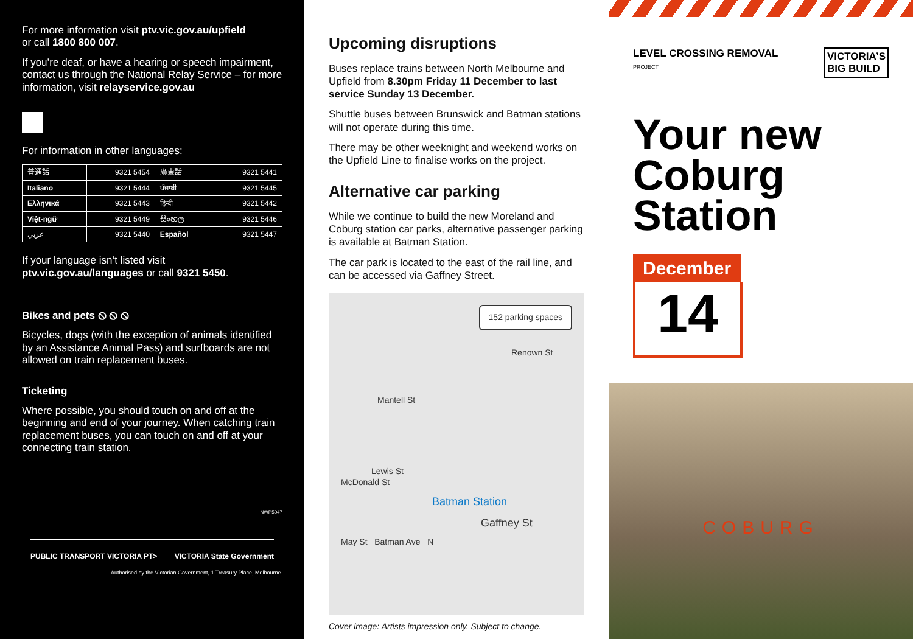For more information visit ptv.vic.gov.au/upfield
or call 1800 800 007.
If you’re deaf, or have a hearing or speech impairment, contact us through the National Relay Service – for more information, visit relayservice.gov.au
For information in other languages:
| 普通話 | 9321 5454 | 廣東話 | 9321 5441 |
| Italiano | 9321 5444 | ਪੰਜਾਬੀ | 9321 5445 |
| Ελληνικά | 9321 5443 | हिन्दी | 9321 5442 |
| Việt-ngữ | 9321 5449 | සිංහල | 9321 5446 |
| عربي | 9321 5440 | Español | 9321 5447 |
If your language isn’t listed visit
ptv.vic.gov.au/languages or call 9321 5450.
Bikes and pets ⦸ ⦸ ⦸
Bicycles, dogs (with the exception of animals identified by an Assistance Animal Pass) and surfboards are not allowed on train replacement buses.
Ticketing
Where possible, you should touch on and off at the beginning and end of your journey. When catching train replacement buses, you can touch on and off at your connecting train station.
NWP5047
PUBLIC TRANSPORT VICTORIA PT> VICTORIA State Government
Authorised by the Victorian Government, 1 Treasury Place, Melbourne.
Upcoming disruptions
Buses replace trains between North Melbourne and Upfield from 8.30pm Friday 11 December to last service Sunday 13 December.
Shuttle buses between Brunswick and Batman stations will not operate during this time.
There may be other weeknight and weekend works on the Upfield Line to finalise works on the project.
Alternative car parking
While we continue to build the new Moreland and Coburg station car parks, alternative passenger parking is available at Batman Station.
The car park is located to the east of the rail line, and can be accessed via Gaffney Street.
152 parking spaces
Renown St
Mantell St
Lewis St
McDonald St
Batman Station
Gaffney St
May St Batman Ave N
Cover image: Artists impression only. Subject to change.
LEVEL CROSSING REMOVAL
PROJECT VICTORIA’S
BIG BUILD
Your new Coburg Station
December
14
COBURG